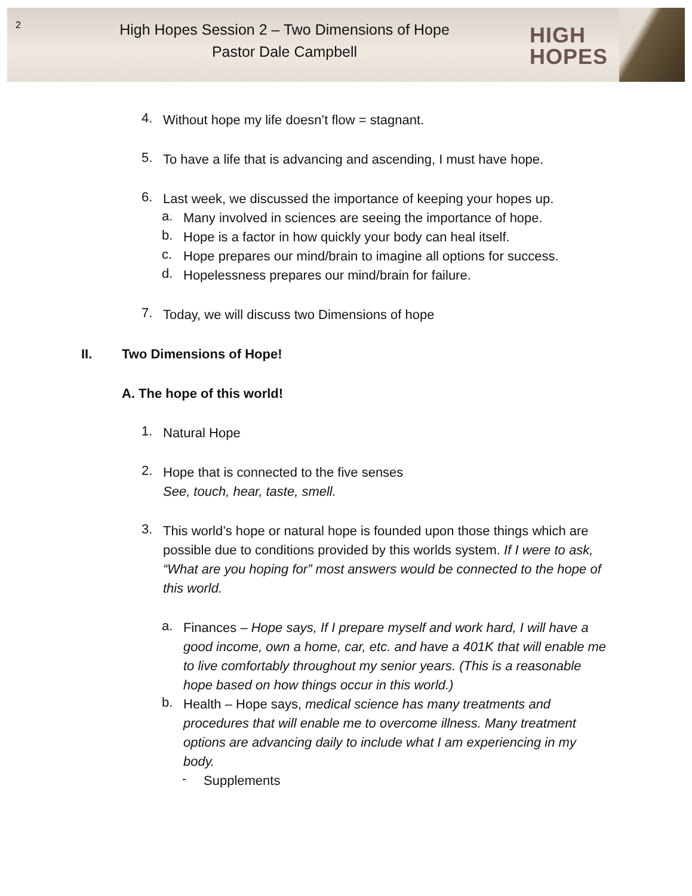2
High Hopes Session 2 – Two Dimensions of Hope
Pastor Dale Campbell
HIGH
HOPES
4.
Without hope my life doesn’t flow = stagnant.
5.
To have a life that is advancing and ascending, I must have hope.
6.
Last week, we discussed the importance of keeping your hopes up.
a.
Many involved in sciences are seeing the importance of hope.
b.
Hope is a factor in how quickly your body can heal itself.
c.
Hope prepares our mind/brain to imagine all options for success.
d.
Hopelessness prepares our mind/brain for failure.
7.
Today, we will discuss two Dimensions of hope
II. Two Dimensions of Hope!
A. The hope of this world!
1.
Natural Hope
2.
Hope that is connected to the five senses
See, touch, hear, taste, smell.
3.
This world’s hope or natural hope is founded upon those things which are possible due to conditions provided by this worlds system. If I were to ask, “What are you hoping for” most answers would be connected to the hope of this world.
a.
Finances – Hope says, If I prepare myself and work hard, I will have a good income, own a home, car, etc. and have a 401K that will enable me to live comfortably throughout my senior years. (This is a reasonable hope based on how things occur in this world.)
b.
Health – Hope says, medical science has many treatments and procedures that will enable me to overcome illness. Many treatment options are advancing daily to include what I am experiencing in my body.
-
Supplements